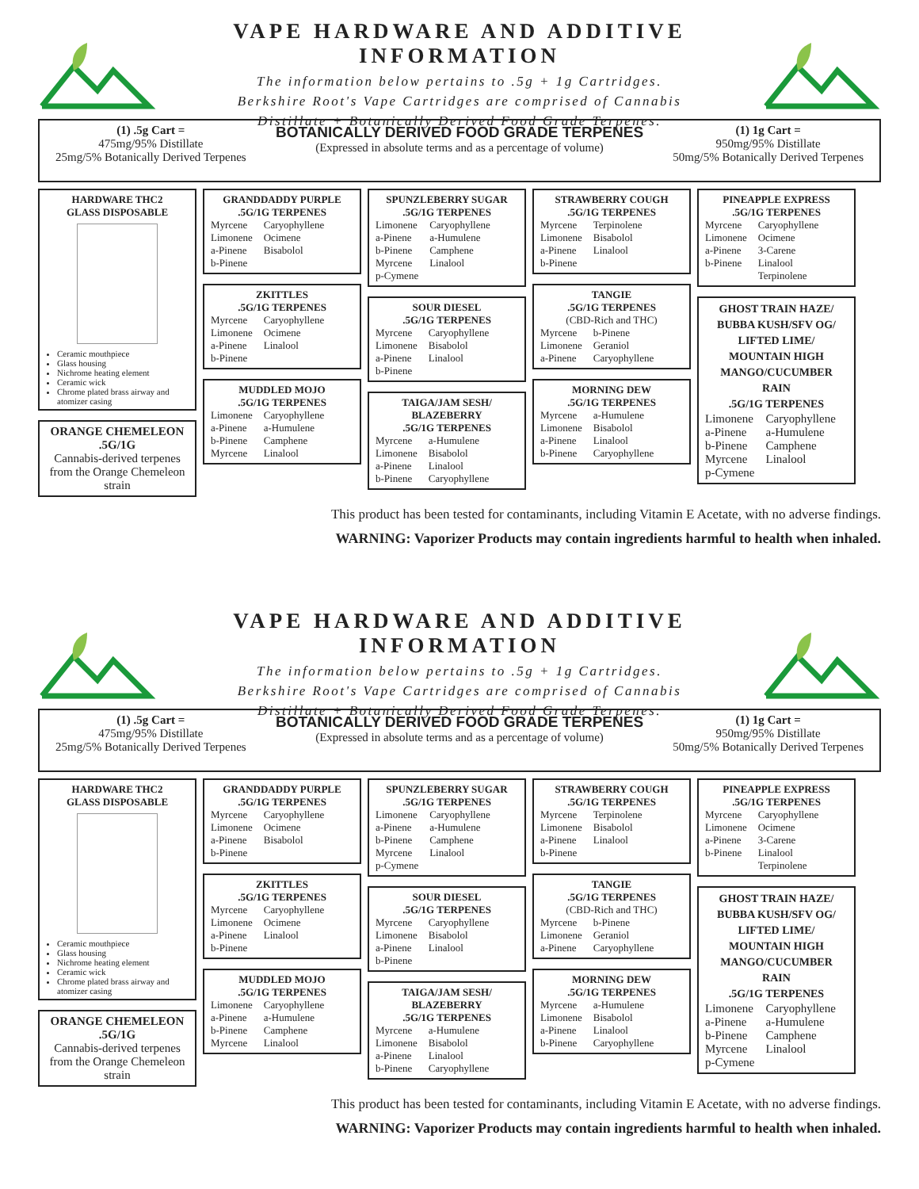VAPE HARDWARE AND ADDITIVE INFORMATION
The information below pertains to .5g + 1g Cartridges.
Berkshire Root's Vape Cartridges are comprised of Cannabis
Distillate + Botanically Derived Food Grade Terpenes.
(1) .5g Cart =
475mg/95% Distillate
25mg/5% Botanically Derived Terpenes
BOTANICALLY DERIVED FOOD GRADE TERPENES
(Expressed in absolute terms and as a percentage of volume)
(1) 1g Cart =
950mg/95% Distillate
50mg/5% Botanically Derived Terpenes
HARDWARE THC2
GLASS DISPOSABLE
Ceramic mouthpiece
Glass housing
Nichrome heating element
Ceramic wick
Chrome plated brass airway and atomizer casing
ORANGE CHEMELEON
.5G/1G
Cannabis-derived terpenes from the Orange Chemeleon strain
GRANDDADDY PURPLE
.5G/1G TERPENES
| Myrcene | Caryophyllene |
| Limonene | Ocimene |
| a-Pinene | Bisabolol |
| b-Pinene | |
ZKITTLES
.5G/1G TERPENES
| Myrcene | Caryophyllene |
| Limonene | Ocimene |
| a-Pinene | Linalool |
| b-Pinene | |
MUDDLED MOJO
.5G/1G TERPENES
| Limonene | Caryophyllene |
| a-Pinene | a-Humulene |
| b-Pinene | Camphene |
| Myrcene | Linalool |
SPUNZLEBERRY SUGAR
.5G/1G TERPENES
| Limonene | Caryophyllene |
| a-Pinene | a-Humulene |
| b-Pinene | Camphene |
| Myrcene | Linalool |
| p-Cymene | |
SOUR DIESEL
.5G/1G TERPENES
| Myrcene | Caryophyllene |
| Limonene | Bisabolol |
| a-Pinene | Linalool |
| b-Pinene | |
TAIGA/JAM SESH/
BLAZEBERRY
.5G/1G TERPENES
| Myrcene | a-Humulene |
| Limonene | Bisabolol |
| a-Pinene | Linalool |
| b-Pinene | Caryophyllene |
STRAWBERRY COUGH
.5G/1G TERPENES
| Myrcene | Terpinolene |
| Limonene | Bisabolol |
| a-Pinene | Linalool |
| b-Pinene | |
TANGIE
.5G/1G TERPENES
(CBD-Rich and THC)
| Myrcene | b-Pinene |
| Limonene | Geraniol |
| a-Pinene | Caryophyllene |
MORNING DEW
.5G/1G TERPENES
| Myrcene | a-Humulene |
| Limonene | Bisabolol |
| a-Pinene | Linalool |
| b-Pinene | Caryophyllene |
PINEAPPLE EXPRESS
.5G/1G TERPENES
| Myrcene | Caryophyllene |
| Limonene | Ocimene |
| a-Pinene | 3-Carene |
| b-Pinene | Linalool |
| | Terpinolene |
GHOST TRAIN HAZE/
BUBBA KUSH/SFV OG/
LIFTED LIME/
MOUNTAIN HIGH
MANGO/CUCUMBER RAIN
.5G/1G TERPENES
| Limonene | Caryophyllene |
| a-Pinene | a-Humulene |
| b-Pinene | Camphene |
| Myrcene | Linalool |
| p-Cymene | |
This product has been tested for contaminants, including Vitamin E Acetate, with no adverse findings.
WARNING: Vaporizer Products may contain ingredients harmful to health when inhaled.
VAPE HARDWARE AND ADDITIVE INFORMATION
The information below pertains to .5g + 1g Cartridges.
Berkshire Root's Vape Cartridges are comprised of Cannabis
Distillate + Botanically Derived Food Grade Terpenes.
(1) .5g Cart =
475mg/95% Distillate
25mg/5% Botanically Derived Terpenes
BOTANICALLY DERIVED FOOD GRADE TERPENES
(Expressed in absolute terms and as a percentage of volume)
(1) 1g Cart =
950mg/95% Distillate
50mg/5% Botanically Derived Terpenes
HARDWARE THC2
GLASS DISPOSABLE
Ceramic mouthpiece
Glass housing
Nichrome heating element
Ceramic wick
Chrome plated brass airway and atomizer casing
ORANGE CHEMELEON
.5G/1G
Cannabis-derived terpenes from the Orange Chemeleon strain
GRANDDADDY PURPLE
.5G/1G TERPENES
| Myrcene | Caryophyllene |
| Limonene | Ocimene |
| a-Pinene | Bisabolol |
| b-Pinene | |
ZKITTLES
.5G/1G TERPENES
| Myrcene | Caryophyllene |
| Limonene | Ocimene |
| a-Pinene | Linalool |
| b-Pinene | |
MUDDLED MOJO
.5G/1G TERPENES
| Limonene | Caryophyllene |
| a-Pinene | a-Humulene |
| b-Pinene | Camphene |
| Myrcene | Linalool |
SPUNZLEBERRY SUGAR
.5G/1G TERPENES
| Limonene | Caryophyllene |
| a-Pinene | a-Humulene |
| b-Pinene | Camphene |
| Myrcene | Linalool |
| p-Cymene | |
SOUR DIESEL
.5G/1G TERPENES
| Myrcene | Caryophyllene |
| Limonene | Bisabolol |
| a-Pinene | Linalool |
| b-Pinene | |
TAIGA/JAM SESH/
BLAZEBERRY
.5G/1G TERPENES
| Myrcene | a-Humulene |
| Limonene | Bisabolol |
| a-Pinene | Linalool |
| b-Pinene | Caryophyllene |
STRAWBERRY COUGH
.5G/1G TERPENES
| Myrcene | Terpinolene |
| Limonene | Bisabolol |
| a-Pinene | Linalool |
| b-Pinene | |
TANGIE
.5G/1G TERPENES
(CBD-Rich and THC)
| Myrcene | b-Pinene |
| Limonene | Geraniol |
| a-Pinene | Caryophyllene |
MORNING DEW
.5G/1G TERPENES
| Myrcene | a-Humulene |
| Limonene | Bisabolol |
| a-Pinene | Linalool |
| b-Pinene | Caryophyllene |
PINEAPPLE EXPRESS
.5G/1G TERPENES
| Myrcene | Caryophyllene |
| Limonene | Ocimene |
| a-Pinene | 3-Carene |
| b-Pinene | Linalool |
| | Terpinolene |
GHOST TRAIN HAZE/
BUBBA KUSH/SFV OG/
LIFTED LIME/
MOUNTAIN HIGH
MANGO/CUCUMBER RAIN
.5G/1G TERPENES
| Limonene | Caryophyllene |
| a-Pinene | a-Humulene |
| b-Pinene | Camphene |
| Myrcene | Linalool |
| p-Cymene | |
This product has been tested for contaminants, including Vitamin E Acetate, with no adverse findings.
WARNING: Vaporizer Products may contain ingredients harmful to health when inhaled.